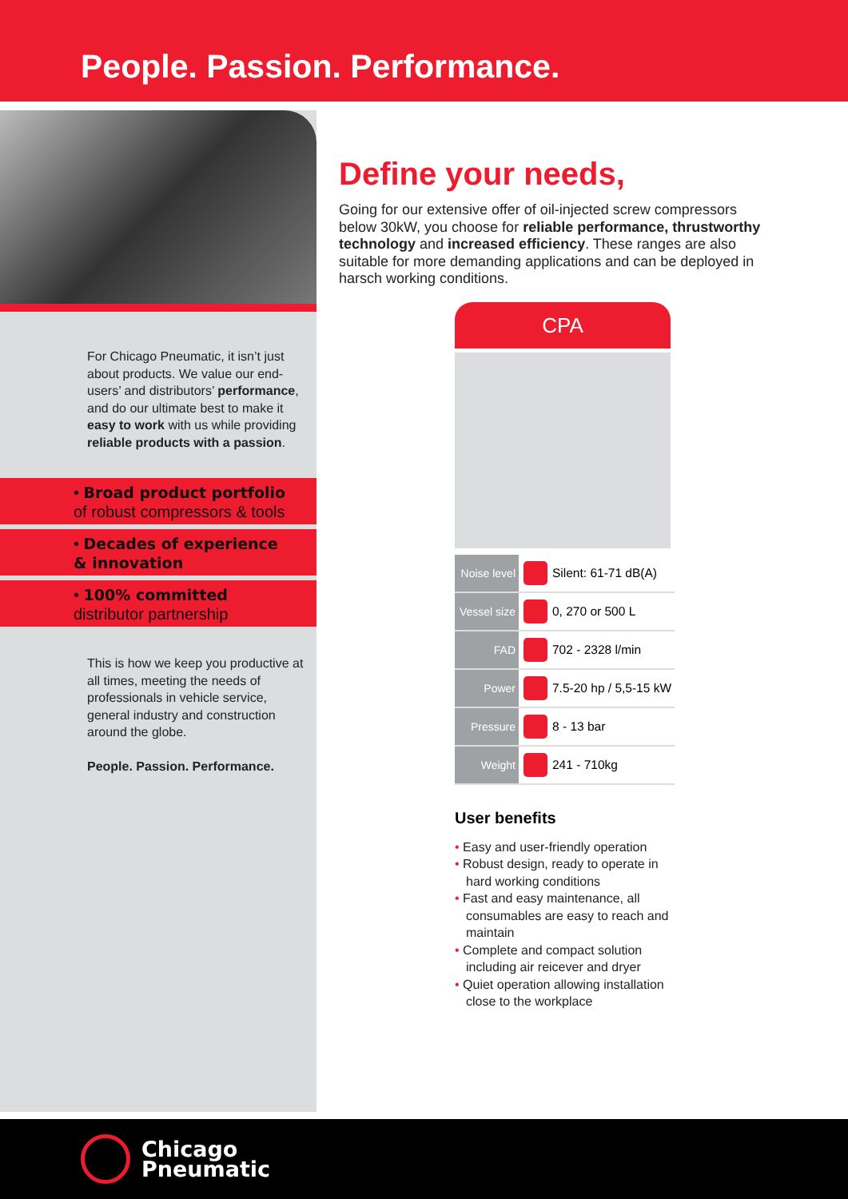People. Passion. Performance.
For Chicago Pneumatic, it isn’t just about products. We value our end-users’ and distributors’ performance, and do our ultimate best to make it easy to work with us while providing reliable products with a passion.
• Broad product portfolio
of robust compressors & tools
• Decades of experience
& innovation
• 100% committed
distributor partnership
This is how we keep you productive at all times, meeting the needs of professionals in vehicle service, general industry and construction around the globe.
People. Passion. Performance.
Define your needs,
Going for our extensive offer of oil-injected screw compressors below 30kW, you choose for reliable performance, thrustworthy technology and increased efficiency. These ranges are also suitable for more demanding applications and can be deployed in harsch working conditions.
CPA
| Noise level | | Silent: 61-71 dB(A) |
| Vessel size | | 0, 270 or 500 L |
| FAD | | 702 - 2328 l/min |
| Power | | 7.5-20 hp / 5,5-15 kW |
| Pressure | | 8 - 13 bar |
| Weight | | 241 - 710kg |
User benefits
• Easy and user-friendly operation
• Robust design, ready to operate in hard working conditions
• Fast and easy maintenance, all consumables are easy to reach and maintain
• Complete and compact solution including air reicever and dryer
• Quiet operation allowing installation close to the workplace
Chicago
Pneumatic